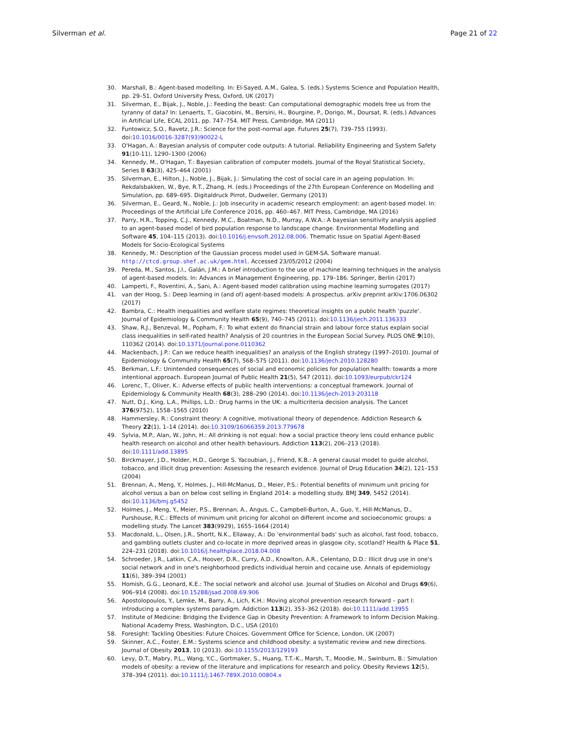Silverman et al. Page 21 of 22
30. Marshall, B.: Agent-based modelling. In: El-Sayed, A.M., Galea, S. (eds.) Systems Science and Population Health, pp. 29–51. Oxford University Press, Oxford, UK (2017)
31. Silverman, E., Bijak, J., Noble, J.: Feeding the beast: Can computational demographic models free us from the tyranny of data? In: Lenaerts, T., Giacobini, M., Bersini, H., Bourgine, P., Dorigo, M., Doursat, R. (eds.) Advances in Artificial Life, ECAL 2011, pp. 747–754. MIT Press, Cambridge, MA (2011)
32. Funtowicz, S.O., Ravetz, J.R.: Science for the post-normal age. Futures 25(7), 739–755 (1993). doi:10.1016/0016-3287(93)90022-L
33. O'Hagan, A.: Bayesian analysis of computer code outputs: A tutorial. Reliability Engineering and System Safety 91(10-11), 1290–1300 (2006)
34. Kennedy, M., O'Hagan, T.: Bayesian calibration of computer models. Journal of the Royal Statistical Society, Series B 63(3), 425–464 (2001)
35. Silverman, E., Hilton, J., Noble, J., Bijak, J.: Simulating the cost of social care in an ageing population. In: Rekdalsbakken, W., Bye, R.T., Zhang, H. (eds.) Proceedings of the 27th European Conference on Modelling and Simulation, pp. 689–695. Digitaldruck Pirrot, Dudweiler, Germany (2013)
36. Silverman, E., Geard, N., Noble, J.: Job insecurity in academic research employment: an agent-based model. In: Proceedings of the Artificial Life Conference 2016, pp. 460–467. MIT Press, Cambridge, MA (2016)
37. Parry, H.R., Topping, C.J., Kennedy, M.C., Boatman, N.D., Murray, A.W.A.: A bayesian sensitivity analysis applied to an agent-based model of bird population response to landscape change. Environmental Modelling and Software 45, 104–115 (2013). doi:10.1016/j.envsoft.2012.08.006. Thematic Issue on Spatial Agent-Based Models for Socio-Ecological Systems
38. Kennedy, M.: Description of the Gaussian process model used in GEM-SA. Software manual. http://ctcd.group.shef.ac.uk/gem.html. Accessed 23/05/2012 (2004)
39. Pereda, M., Santos, J.I., Galán, J.M.: A brief introduction to the use of machine learning techniques in the analysis of agent-based models. In: Advances in Management Engineering, pp. 179–186. Springer, Berlin (2017)
40. Lamperti, F., Roventini, A., Sani, A.: Agent-based model calibration using machine learning surrogates (2017)
41. van der Hoog, S.: Deep learning in (and of) agent-based models: A prospectus. arXiv preprint arXiv:1706.06302 (2017)
42. Bambra, C.: Health inequalities and welfare state regimes: theoretical insights on a public health ‘puzzle’. Journal of Epidemiology & Community Health 65(9), 740–745 (2011). doi:10.1136/jech.2011.136333
43. Shaw, R.J., Benzeval, M., Popham, F.: To what extent do financial strain and labour force status explain social class inequalities in self-rated health? Analysis of 20 countries in the European Social Survey. PLOS ONE 9(10), 110362 (2014). doi:10.1371/journal.pone.0110362
44. Mackenbach, J.P.: Can we reduce health inequalities? an analysis of the English strategy (1997–2010). Journal of Epidemiology & Community Health 65(7), 568–575 (2011). doi:10.1136/jech.2010.128280
45. Berkman, L.F.: Unintended consequences of social and economic policies for population health: towards a more intentional approach. European Journal of Public Health 21(5), 547 (2011). doi:10.1093/eurpub/ckr124
46. Lorenc, T., Oliver, K.: Adverse effects of public health interventions: a conceptual framework. Journal of Epidemiology & Community Health 68(3), 288–290 (2014). doi:10.1136/jech-2013-203118
47. Nutt, D.J., King, L.A., Phillips, L.D.: Drug harms in the UK: a multicriteria decision analysis. The Lancet 376(9752), 1558–1565 (2010)
48. Hammersley, R.: Constraint theory: A cognitive, motivational theory of dependence. Addiction Research & Theory 22(1), 1–14 (2014). doi:10.3109/16066359.2013.779678
49. Sylvia, M.P., Alan, W., John, H.: All drinking is not equal: how a social practice theory lens could enhance public health research on alcohol and other health behaviours. Addiction 113(2), 206–213 (2018). doi:10.1111/add.13895
50. Birckmayer, J.D., Holder, H.D., George S. Yacoubian, J., Friend, K.B.: A general causal model to guide alcohol, tobacco, and illicit drug prevention: Assessing the research evidence. Journal of Drug Education 34(2), 121–153 (2004)
51. Brennan, A., Meng, Y., Holmes, J., Hill-McManus, D., Meier, P.S.: Potential benefits of minimum unit pricing for alcohol versus a ban on below cost selling in England 2014: a modelling study. BMJ 349, 5452 (2014). doi:10.1136/bmj.g5452
52. Holmes, J., Meng, Y., Meier, P.S., Brennan, A., Angus, C., Campbell-Burton, A., Guo, Y., Hill-McManus, D., Purshouse, R.C.: Effects of minimum unit pricing for alcohol on different income and socioeconomic groups: a modelling study. The Lancet 383(9929), 1655–1664 (2014)
53. Macdonald, L., Olsen, J.R., Shortt, N.K., Ellaway, A.: Do ‘environmental bads’ such as alcohol, fast food, tobacco, and gambling outlets cluster and co-locate in more deprived areas in glasgow city, scotland? Health & Place 51, 224–231 (2018). doi:10.1016/j.healthplace.2018.04.008
54. Schroeder, J.R., Latkin, C.A., Hoover, D.R., Curry, A.D., Knowlton, A.R., Celentano, D.D.: Illicit drug use in one's social network and in one's neighborhood predicts individual heroin and cocaine use. Annals of epidemiology 11(6), 389–394 (2001)
55. Homish, G.G., Leonard, K.E.: The social network and alcohol use. Journal of Studies on Alcohol and Drugs 69(6), 906–914 (2008). doi:10.15288/jsad.2008.69.906
56. Apostolopoulos, Y., Lemke, M., Barry, A., Lich, K.H.: Moving alcohol prevention research forward – part I: introducing a complex systems paradigm. Addiction 113(2), 353–362 (2018). doi:10.1111/add.13955
57. Institute of Medicine: Bridging the Evidence Gap in Obesity Prevention: A Framework to Inform Decision Making. National Academy Press, Washington, D.C., USA (2010)
58. Foresight: Tackling Obesities: Future Choices. Government Office for Science, London, UK (2007)
59. Skinner, A.C., Foster, E.M.: Systems science and childhood obesity: a systematic review and new directions. Journal of Obesity 2013, 10 (2013). doi:10.1155/2013/129193
60. Levy, D.T., Mabry, P.L., Wang, Y.C., Gortmaker, S., Huang, T.T.-K., Marsh, T., Moodie, M., Swinburn, B.: Simulation models of obesity: a review of the literature and implications for research and policy. Obesity Reviews 12(5), 378–394 (2011). doi:10.1111/j.1467-789X.2010.00804.x